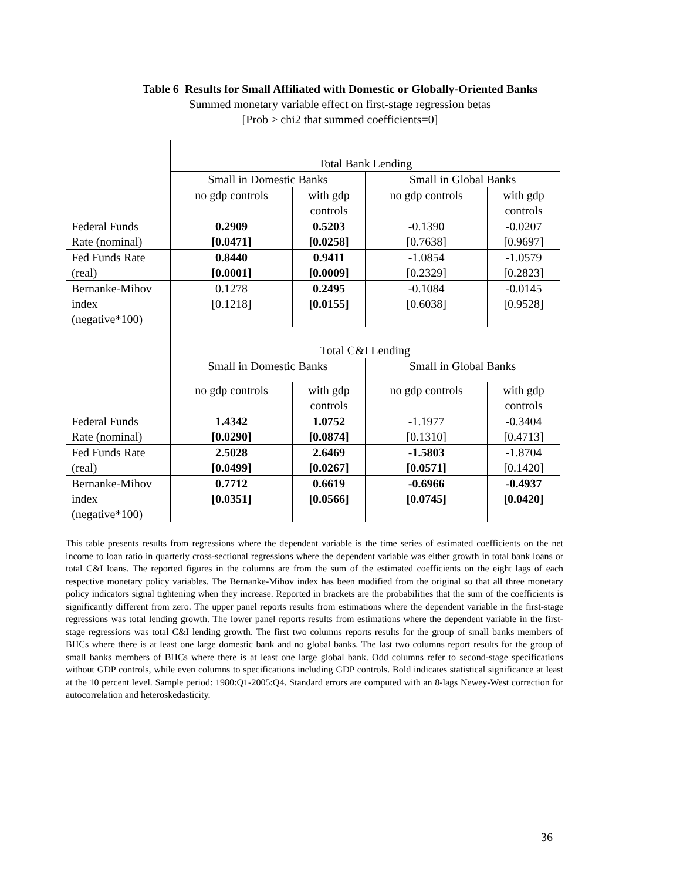Table 6 Results for Small Affiliated with Domestic or Globally-Oriented Banks
Summed monetary variable effect on first-stage regression betas
[Prob > chi2 that summed coefficients=0]
| | Total Bank Lending | | | |
| | Small in Domestic Banks | | Small in Global Banks | |
| | no gdp controls | with gdp controls | no gdp controls | with gdp controls |
| Federal Funds Rate (nominal) | 0.2909 [0.0471] | 0.5203 [0.0258] | -0.1390 [0.7638] | -0.0207 [0.9697] |
| Fed Funds Rate (real) | 0.8440 [0.0001] | 0.9411 [0.0009] | -1.0854 [0.2329] | -1.0579 [0.2823] |
| Bernanke-Mihov index (negative*100) | 0.1278 [0.1218] | 0.2495 [0.0155] | -0.1084 [0.6038] | -0.0145 [0.9528] |
| | Total C&I Lending | | | |
| | Small in Domestic Banks | | Small in Global Banks | |
| | no gdp controls | with gdp controls | no gdp controls | with gdp controls |
| Federal Funds Rate (nominal) | 1.4342 [0.0290] | 1.0752 [0.0874] | -1.1977 [0.1310] | -0.3404 [0.4713] |
| Fed Funds Rate (real) | 2.5028 [0.0499] | 2.6469 [0.0267] | -1.5803 [0.0571] | -1.8704 [0.1420] |
| Bernanke-Mihov index (negative*100) | 0.7712 [0.0351] | 0.6619 [0.0566] | -0.6966 [0.0745] | -0.4937 [0.0420] |
This table presents results from regressions where the dependent variable is the time series of estimated coefficients on the net income to loan ratio in quarterly cross-sectional regressions where the dependent variable was either growth in total bank loans or total C&I loans. The reported figures in the columns are from the sum of the estimated coefficients on the eight lags of each respective monetary policy variables. The Bernanke-Mihov index has been modified from the original so that all three monetary policy indicators signal tightening when they increase. Reported in brackets are the probabilities that the sum of the coefficients is significantly different from zero. The upper panel reports results from estimations where the dependent variable in the first-stage regressions was total lending growth. The lower panel reports results from estimations where the dependent variable in the first-stage regressions was total C&I lending growth. The first two columns reports results for the group of small banks members of BHCs where there is at least one large domestic bank and no global banks. The last two columns report results for the group of small banks members of BHCs where there is at least one large global bank. Odd columns refer to second-stage specifications without GDP controls, while even columns to specifications including GDP controls. Bold indicates statistical significance at least at the 10 percent level. Sample period: 1980:Q1-2005:Q4. Standard errors are computed with an 8-lags Newey-West correction for autocorrelation and heteroskedasticity.
36